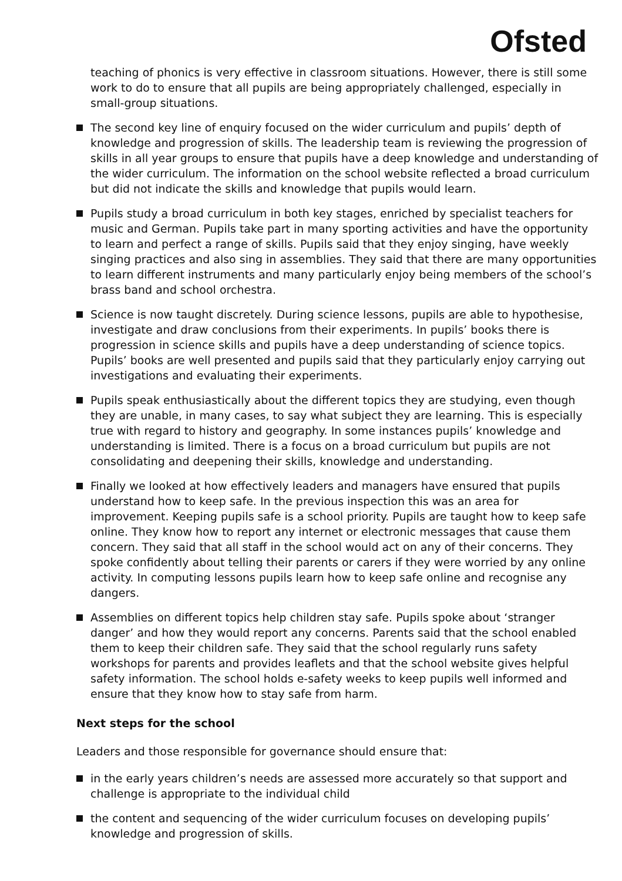Ofsted
teaching of phonics is very effective in classroom situations. However, there is still some work to do to ensure that all pupils are being appropriately challenged, especially in small-group situations.
The second key line of enquiry focused on the wider curriculum and pupils’ depth of knowledge and progression of skills. The leadership team is reviewing the progression of skills in all year groups to ensure that pupils have a deep knowledge and understanding of the wider curriculum. The information on the school website reflected a broad curriculum but did not indicate the skills and knowledge that pupils would learn.
Pupils study a broad curriculum in both key stages, enriched by specialist teachers for music and German. Pupils take part in many sporting activities and have the opportunity to learn and perfect a range of skills. Pupils said that they enjoy singing, have weekly singing practices and also sing in assemblies. They said that there are many opportunities to learn different instruments and many particularly enjoy being members of the school’s brass band and school orchestra.
Science is now taught discretely. During science lessons, pupils are able to hypothesise, investigate and draw conclusions from their experiments. In pupils’ books there is progression in science skills and pupils have a deep understanding of science topics. Pupils’ books are well presented and pupils said that they particularly enjoy carrying out investigations and evaluating their experiments.
Pupils speak enthusiastically about the different topics they are studying, even though they are unable, in many cases, to say what subject they are learning. This is especially true with regard to history and geography. In some instances pupils’ knowledge and understanding is limited. There is a focus on a broad curriculum but pupils are not consolidating and deepening their skills, knowledge and understanding.
Finally we looked at how effectively leaders and managers have ensured that pupils understand how to keep safe. In the previous inspection this was an area for improvement. Keeping pupils safe is a school priority. Pupils are taught how to keep safe online. They know how to report any internet or electronic messages that cause them concern. They said that all staff in the school would act on any of their concerns. They spoke confidently about telling their parents or carers if they were worried by any online activity. In computing lessons pupils learn how to keep safe online and recognise any dangers.
Assemblies on different topics help children stay safe. Pupils spoke about ‘stranger danger’ and how they would report any concerns. Parents said that the school enabled them to keep their children safe. They said that the school regularly runs safety workshops for parents and provides leaflets and that the school website gives helpful safety information. The school holds e-safety weeks to keep pupils well informed and ensure that they know how to stay safe from harm.
Next steps for the school
Leaders and those responsible for governance should ensure that:
in the early years children’s needs are assessed more accurately so that support and challenge is appropriate to the individual child
the content and sequencing of the wider curriculum focuses on developing pupils’ knowledge and progression of skills.